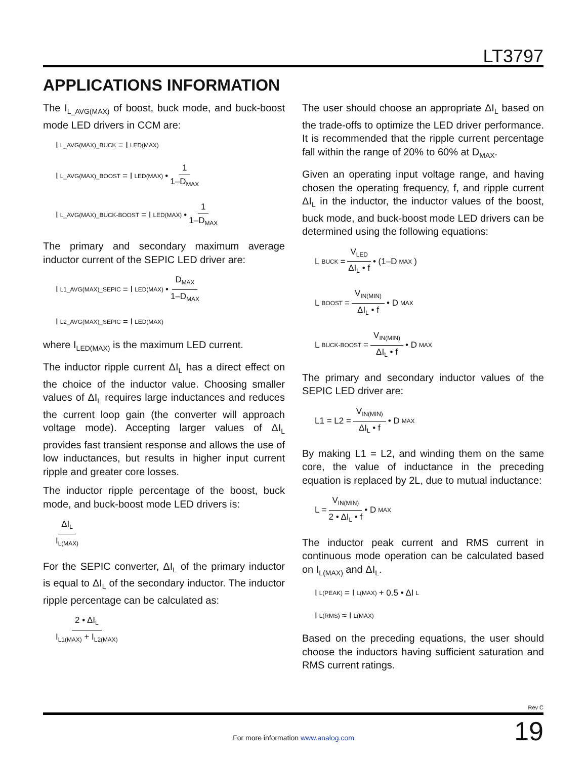LT3797
APPLICATIONS INFORMATION
The I<sub>L_AVG(MAX)</sub> of boost, buck mode, and buck-boost mode LED drivers in CCM are:
I<sub>L_AVG(MAX)_BUCK</sub> = I<sub>LED(MAX)</sub>
I<sub>L_AVG(MAX)_BOOST</sub> = I<sub>LED(MAX)</sub> • 1 1–D<sub>MAX</sub>
I<sub>L_AVG(MAX)_BUCK-BOOST</sub> = I<sub>LED(MAX)</sub> • 1 1–D<sub>MAX</sub>
The primary and secondary maximum average inductor current of the SEPIC LED driver are:
I<sub>L1_AVG(MAX)_SEPIC</sub> = I<sub>LED(MAX)</sub> • D<sub>MAX</sub> 1–D<sub>MAX</sub>
I<sub>L2_AVG(MAX)_SEPIC</sub> = I<sub>LED(MAX)</sub>
where I<sub>LED(MAX)</sub> is the maximum LED current.
The inductor ripple current ΔI<sub>L</sub> has a direct effect on the choice of the inductor value. Choosing smaller values of ΔI<sub>L</sub> requires large inductances and reduces the current loop gain (the converter will approach voltage mode). Accepting larger values of ΔI<sub>L</sub> provides fast transient response and allows the use of low inductances, but results in higher input current ripple and greater core losses.
The inductor ripple percentage of the boost, buck mode, and buck-boost mode LED drivers is:
ΔI<sub>L</sub> I<sub>L(MAX)</sub>
For the SEPIC converter, ΔI<sub>L</sub> of the primary inductor is equal to ΔI<sub>L</sub> of the secondary inductor. The inductor ripple percentage can be calculated as:
2 • ΔI<sub>L</sub> I<sub>L1(MAX)</sub> + I<sub>L2(MAX)</sub>
The user should choose an appropriate ΔI<sub>L</sub> based on the trade-offs to optimize the LED driver performance. It is recommended that the ripple current percentage fall within the range of 20% to 60% at D<sub>MAX</sub>.
Given an operating input voltage range, and having chosen the operating frequency, f, and ripple current ΔI<sub>L</sub> in the inductor, the inductor values of the boost, buck mode, and buck-boost mode LED drivers can be determined using the following equations:
L<sub>BUCK</sub> = V<sub>LED</sub> ΔI<sub>L</sub> • f • (1–D<sub>MAX</sub>)
L<sub>BOOST</sub> = V<sub>IN(MIN)</sub> ΔI<sub>L</sub> • f • D<sub>MAX</sub>
L<sub>BUCK-BOOST</sub> = V<sub>IN(MIN)</sub> ΔI<sub>L</sub> • f • D<sub>MAX</sub>
The primary and secondary inductor values of the SEPIC LED driver are:
L1 = L2 = V<sub>IN(MIN)</sub> ΔI<sub>L</sub> • f • D<sub>MAX</sub>
By making L1 = L2, and winding them on the same core, the value of inductance in the preceding equation is replaced by 2L, due to mutual inductance:
L = V<sub>IN(MIN)</sub> 2 • ΔI<sub>L</sub> • f • D<sub>MAX</sub>
The inductor peak current and RMS current in continuous mode operation can be calculated based on I<sub>L(MAX)</sub> and ΔI<sub>L</sub>.
I<sub>L(PEAK)</sub> = I<sub>L(MAX)</sub> + 0.5 • ΔI<sub>L</sub>
I<sub>L(RMS)</sub> ≈ I<sub>L(MAX)</sub>
Based on the preceding equations, the user should choose the inductors having sufficient saturation and RMS current ratings.
Rev C
For more information www.analog.com 19